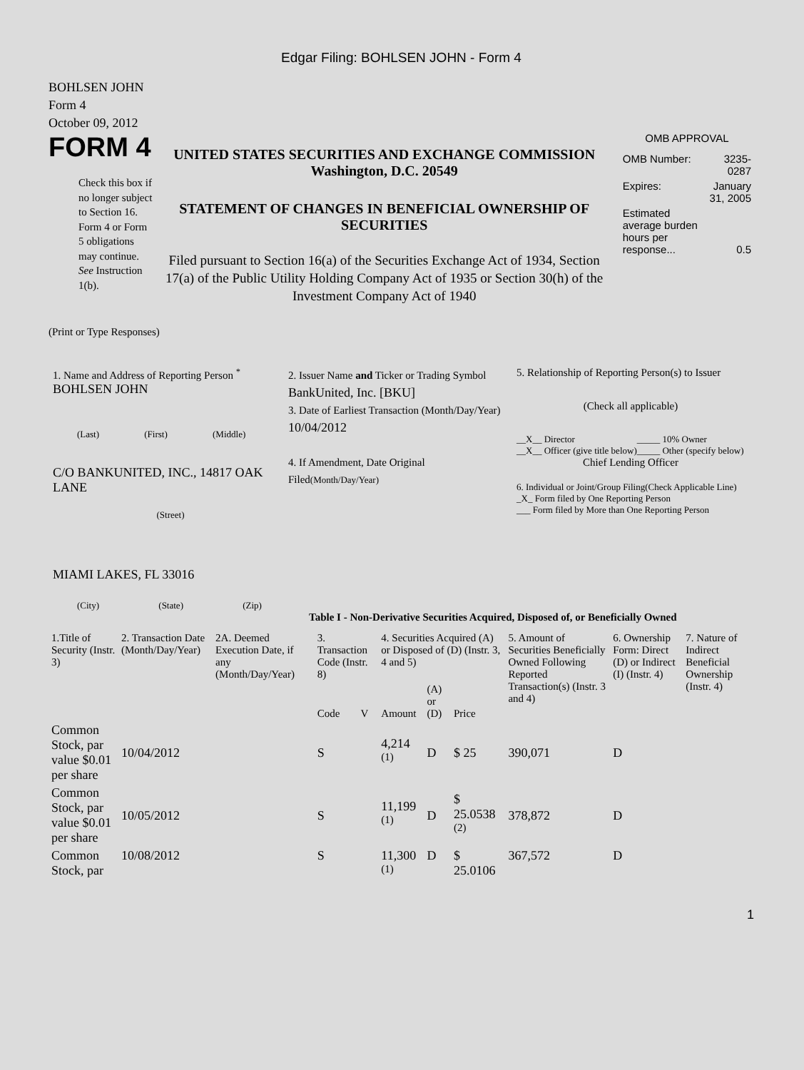Edgar Filing: BOHLSEN JOHN - Form 4
BOHLSEN JOHN
Form 4
October 09, 2012
FORM 4
Check this box if no longer subject to Section 16. Form 4 or Form 5 obligations may continue. See Instruction 1(b).
UNITED STATES SECURITIES AND EXCHANGE COMMISSION
Washington, D.C. 20549
STATEMENT OF CHANGES IN BENEFICIAL OWNERSHIP OF SECURITIES
Filed pursuant to Section 16(a) of the Securities Exchange Act of 1934, Section 17(a) of the Public Utility Holding Company Act of 1935 or Section 30(h) of the Investment Company Act of 1940
OMB APPROVAL
| OMB Number: | 3235-0287 |
| Expires: | January 31, 2005 |
| Estimated average burden hours per response... | 0.5 |
(Print or Type Responses)
1. Name and Address of Reporting Person <sup>*</sup>
BOHLSEN JOHN
(Last) (First) (Middle)
C/O BANKUNITED, INC., 14817 OAK LANE
(Street)
MIAMI LAKES, FL 33016
(City) (State) (Zip)
2. Issuer Name and Ticker or Trading Symbol
BankUnited, Inc. [BKU]
3. Date of Earliest Transaction (Month/Day/Year)
10/04/2012
4. If Amendment, Date Original Filed(Month/Day/Year)
5. Relationship of Reporting Person(s) to Issuer
(Check all applicable)
| __X__ Director | _____ 10% Owner |
| __X__ Officer (give title below) | _____ Other (specify below) |
Chief Lending Officer
6. Individual or Joint/Group Filing(Check Applicable Line)
_X_ Form filed by One Reporting Person
___ Form filed by More than One Reporting Person
Table I - Non-Derivative Securities Acquired, Disposed of, or Beneficially Owned
| 1.Title of Security (Instr. 3) | 2. Transaction Date (Month/Day/Year) | 2A. Deemed Execution Date, if any (Month/Day/Year) | 3. Transaction Code (Instr. 8) | | 4. Securities Acquired (A) or Disposed of (D) (Instr. 3, 4 and 5) | | | 5. Amount of Securities Beneficially Owned Following Reported Transaction(s) (Instr. 3 and 4) | 6. Ownership Form: Direct (D) or Indirect (I) (Instr. 4) | 7. Nature of Indirect Beneficial Ownership (Instr. 4) |
| --- | --- | --- | --- | --- | --- | --- | --- | --- | --- | --- |
| | | | Code | V | Amount | (A) or (D) | Price | | | |
| Common Stock, par value $0.01 per share | 10/04/2012 | | S | | 4,214 <sup>(1)</sup> | D | $ 25 | 390,071 | D | |
| Common Stock, par value $0.01 per share | 10/05/2012 | | S | | 11,199 <sup>(1)</sup> | D | $ 25.0538 <sup>(2)</sup> | 378,872 | D | |
| Common Stock, par | 10/08/2012 | | S | | 11,300 <sup>(1)</sup> | D | $ 25.0106 | 367,572 | D | |
1